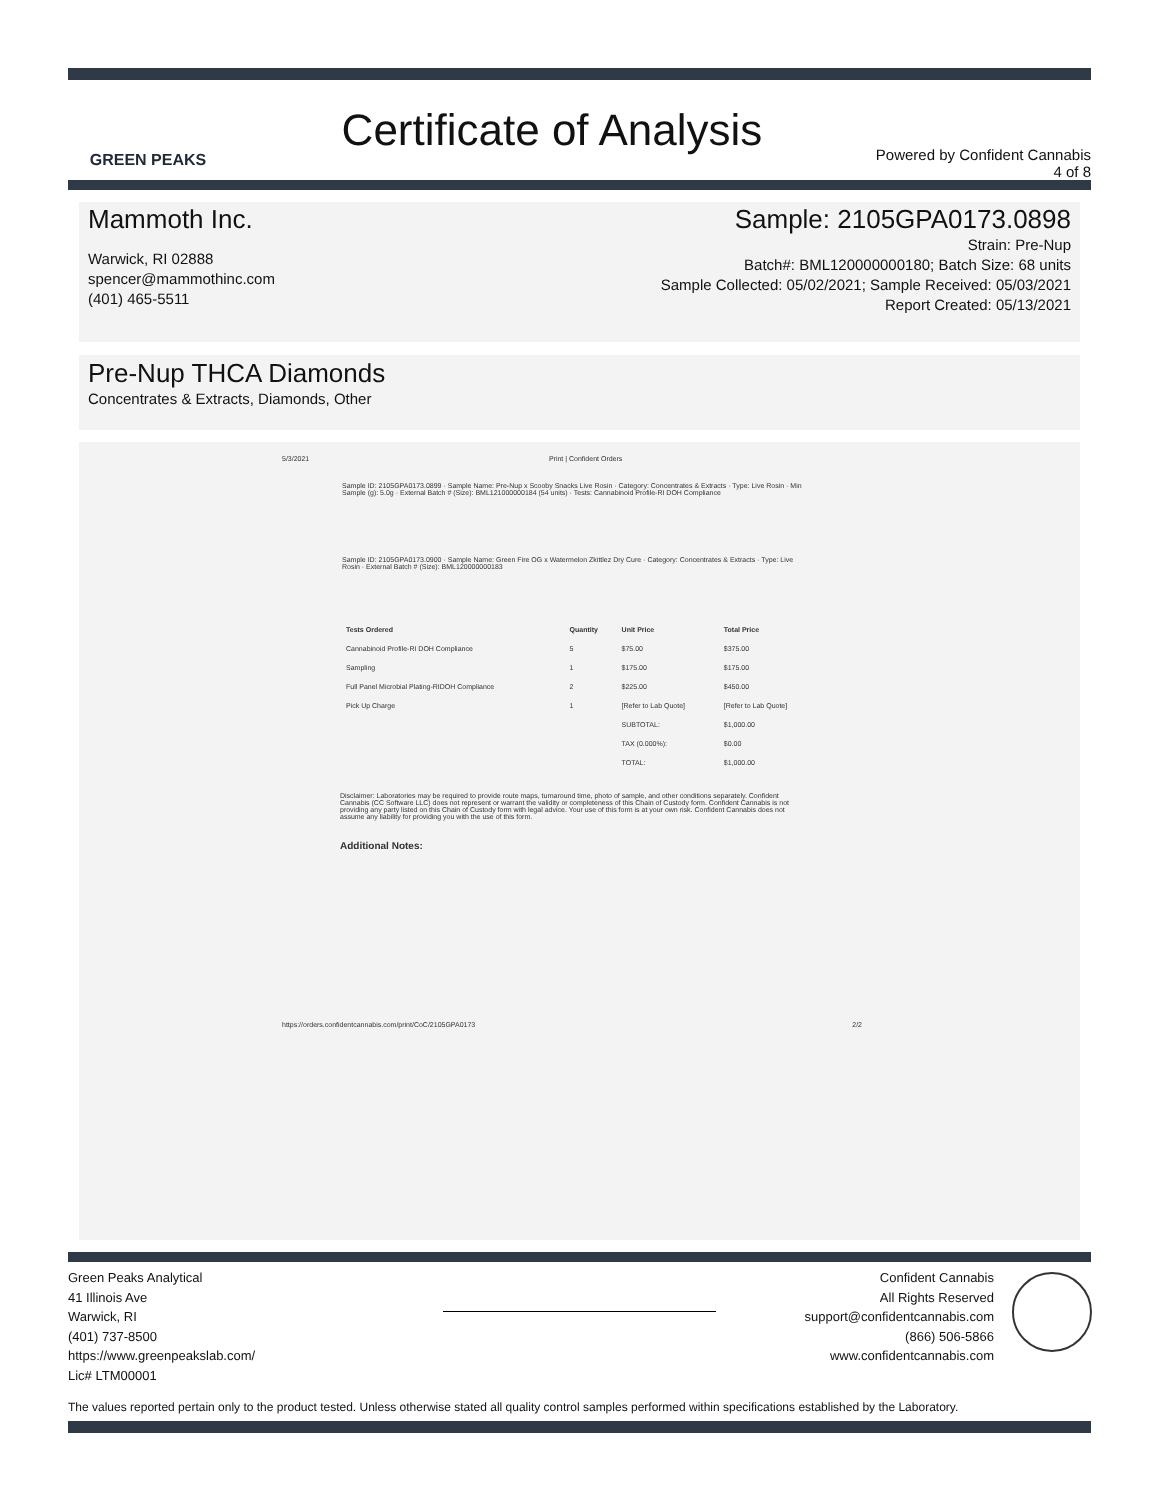GREEN PEAKS
Certificate of Analysis
Powered by Confident Cannabis
4 of 8
Mammoth Inc.
Warwick, RI 02888
spencer@mammothinc.com
(401) 465-5511
Sample: 2105GPA0173.0898
Strain: Pre-Nup
Batch#: BML120000000180; Batch Size: 68 units
Sample Collected: 05/02/2021; Sample Received: 05/03/2021
Report Created: 05/13/2021
Pre-Nup THCA Diamonds
Concentrates & Extracts, Diamonds, Other
5/3/2021 Print | Confident Orders
Sample ID: 2105GPA0173.0899 · Sample Name: Pre-Nup x Scooby Snacks Live Rosin · Category: Concentrates & Extracts · Type: Live Rosin · Min Sample (g): 5.0g · External Batch # (Size): BML121000000184 (54 units) · Tests: Cannabinoid Profile-RI DOH Compliance
Sample ID: 2105GPA0173.0900 · Sample Name: Green Fire OG x Watermelon Zkittlez Dry Cure · Category: Concentrates & Extracts · Type: Live Rosin · External Batch # (Size): BML120000000183
| Tests Ordered | Quantity | Unit Price | Total Price |
| --- | --- | --- | --- |
| Cannabinoid Profile-RI DOH Compliance | 5 | $75.00 | $375.00 |
| Sampling | 1 | $175.00 | $175.00 |
| Full Panel Microbial Plating-RIDOH Compliance | 2 | $225.00 | $450.00 |
| Pick Up Charge | 1 | [Refer to Lab Quote] | [Refer to Lab Quote] |
| | | SUBTOTAL: | $1,000.00 |
| | | TAX (0.000%): | $0.00 |
| | | TOTAL: | $1,000.00 |
Disclaimer: Laboratories may be required to provide route maps, turnaround time, photo of sample, and other conditions separately. Confident Cannabis (CC Software LLC) does not represent or warrant the validity or completeness of this Chain of Custody form. Confident Cannabis is not providing any party listed on this Chain of Custody form with legal advice. Your use of this form is at your own risk. Confident Cannabis does not assume any liability for providing you with the use of this form.
Additional Notes:
https://orders.confidentcannabis.com/print/CoC/2105GPA0173 2/2
Green Peaks Analytical
41 Illinois Ave
Warwick, RI
(401) 737-8500
https://www.greenpeakslab.com/
Lic# LTM00001
Confident Cannabis
All Rights Reserved
support@confidentcannabis.com
(866) 506-5866
www.confidentcannabis.com
The values reported pertain only to the product tested. Unless otherwise stated all quality control samples performed within specifications established by the Laboratory.